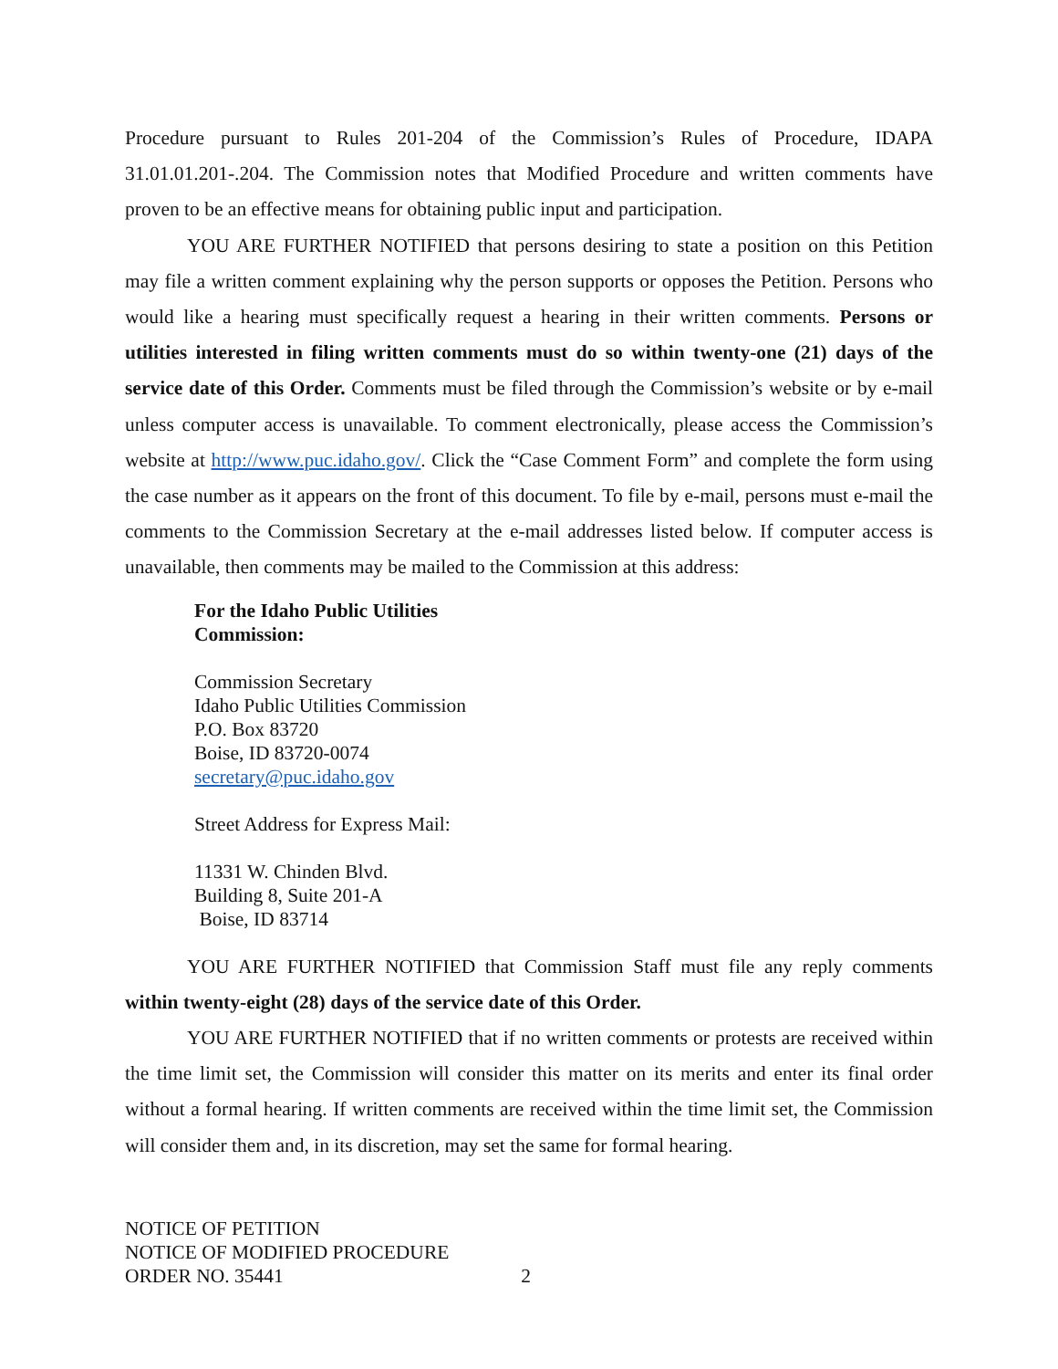Procedure pursuant to Rules 201-204 of the Commission’s Rules of Procedure, IDAPA 31.01.01.201-.204. The Commission notes that Modified Procedure and written comments have proven to be an effective means for obtaining public input and participation.
YOU ARE FURTHER NOTIFIED that persons desiring to state a position on this Petition may file a written comment explaining why the person supports or opposes the Petition. Persons who would like a hearing must specifically request a hearing in their written comments. Persons or utilities interested in filing written comments must do so within twenty-one (21) days of the service date of this Order. Comments must be filed through the Commission’s website or by e-mail unless computer access is unavailable. To comment electronically, please access the Commission’s website at http://www.puc.idaho.gov/. Click the “Case Comment Form” and complete the form using the case number as it appears on the front of this document. To file by e-mail, persons must e-mail the comments to the Commission Secretary at the e-mail addresses listed below. If computer access is unavailable, then comments may be mailed to the Commission at this address:
For the Idaho Public Utilities
Commission:
Commission Secretary
Idaho Public Utilities Commission
P.O. Box 83720
Boise, ID 83720-0074
secretary@puc.idaho.gov
Street Address for Express Mail:
11331 W. Chinden Blvd.
Building 8, Suite 201-A
Boise, ID 83714
YOU ARE FURTHER NOTIFIED that Commission Staff must file any reply comments within twenty-eight (28) days of the service date of this Order.
YOU ARE FURTHER NOTIFIED that if no written comments or protests are received within the time limit set, the Commission will consider this matter on its merits and enter its final order without a formal hearing. If written comments are received within the time limit set, the Commission will consider them and, in its discretion, may set the same for formal hearing.
NOTICE OF PETITION
NOTICE OF MODIFIED PROCEDURE
ORDER NO. 35441 2